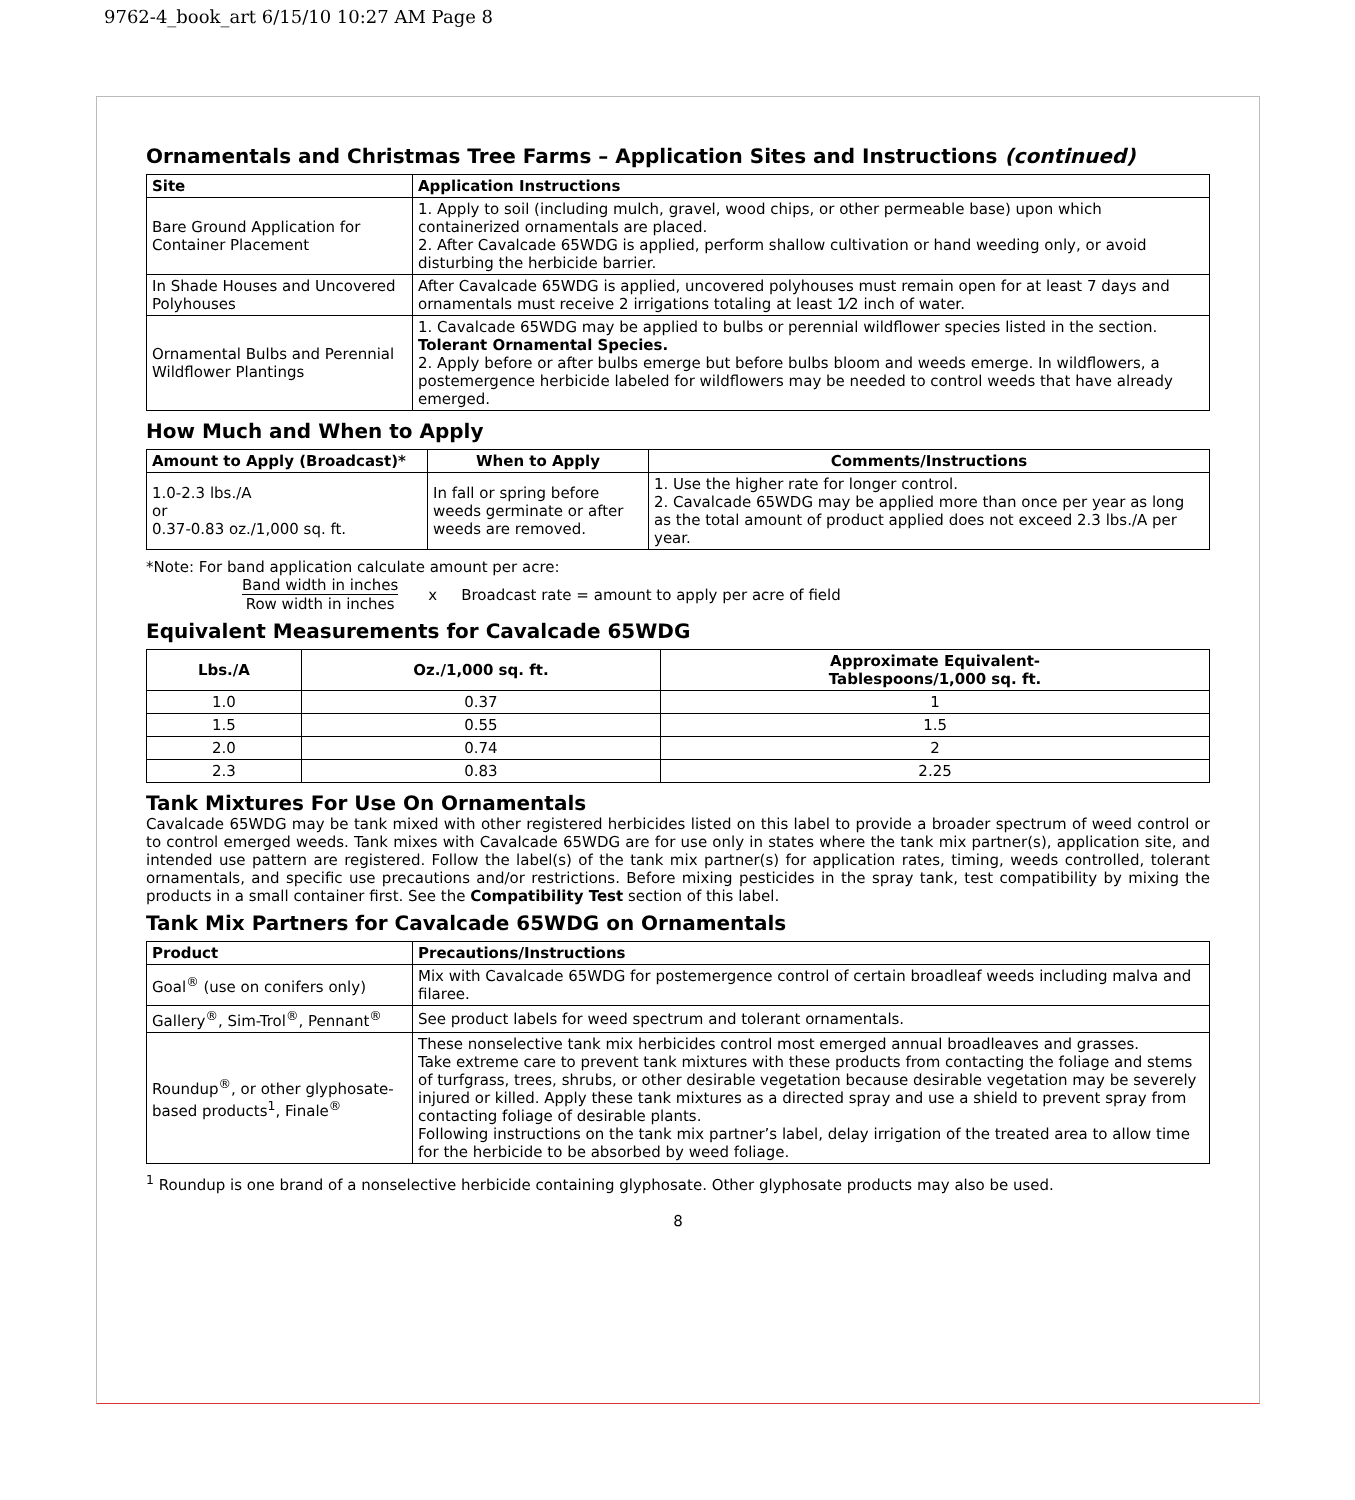9762-4_book_art 6/15/10 10:27 AM Page 8
Ornamentals and Christmas Tree Farms – Application Sites and Instructions (continued)
| Site | Application Instructions |
| --- | --- |
| Bare Ground Application for Container Placement | 1. Apply to soil (including mulch, gravel, wood chips, or other permeable base) upon which containerized ornamentals are placed. 2. After Cavalcade 65WDG is applied, perform shallow cultivation or hand weeding only, or avoid disturbing the herbicide barrier. |
| In Shade Houses and Uncovered Polyhouses | After Cavalcade 65WDG is applied, uncovered polyhouses must remain open for at least 7 days and ornamentals must receive 2 irrigations totaling at least 1⁄2 inch of water. |
| Ornamental Bulbs and Perennial Wildflower Plantings | 1. Cavalcade 65WDG may be applied to bulbs or perennial wildflower species listed in the section. Tolerant Ornamental Species. 2. Apply before or after bulbs emerge but before bulbs bloom and weeds emerge. In wildflowers, a postemergence herbicide labeled for wildflowers may be needed to control weeds that have already emerged. |
How Much and When to Apply
| Amount to Apply (Broadcast)* | When to Apply | Comments/Instructions |
| --- | --- | --- |
| 1.0-2.3 lbs./A or 0.37-0.83 oz./1,000 sq. ft. | In fall or spring before weeds germinate or after weeds are removed. | 1. Use the higher rate for longer control. 2. Cavalcade 65WDG may be applied more than once per year as long as the total amount of product applied does not exceed 2.3 lbs./A per year. |
*Note: For band application calculate amount per acre:
Band width in inches
Row width in inches
x Broadcast rate = amount to apply per acre of field
Equivalent Measurements for Cavalcade 65WDG
| Lbs./A | Oz./1,000 sq. ft. | Approximate Equivalent- Tablespoons/1,000 sq. ft. |
| --- | --- | --- |
| 1.0 | 0.37 | 1 |
| 1.5 | 0.55 | 1.5 |
| 2.0 | 0.74 | 2 |
| 2.3 | 0.83 | 2.25 |
Tank Mixtures For Use On Ornamentals
Cavalcade 65WDG may be tank mixed with other registered herbicides listed on this label to provide a broader spectrum of weed control or to control emerged weeds. Tank mixes with Cavalcade 65WDG are for use only in states where the tank mix partner(s), application site, and intended use pattern are registered. Follow the label(s) of the tank mix partner(s) for application rates, timing, weeds controlled, tolerant ornamentals, and specific use precautions and/or restrictions. Before mixing pesticides in the spray tank, test compatibility by mixing the products in a small container first. See the Compatibility Test section of this label.
Tank Mix Partners for Cavalcade 65WDG on Ornamentals
| Product | Precautions/Instructions |
| --- | --- |
| Goal<sup>®</sup> (use on conifers only) | Mix with Cavalcade 65WDG for postemergence control of certain broadleaf weeds including malva and filaree. |
| Gallery<sup>®</sup>, Sim-Trol<sup>®</sup>, Pennant<sup>®</sup> | See product labels for weed spectrum and tolerant ornamentals. |
| Roundup<sup>®</sup>, or other glyphosate-based products<sup>1</sup>, Finale<sup>®</sup> | These nonselective tank mix herbicides control most emerged annual broadleaves and grasses. Take extreme care to prevent tank mixtures with these products from contacting the foliage and stems of turfgrass, trees, shrubs, or other desirable vegetation because desirable vegetation may be severely injured or killed. Apply these tank mixtures as a directed spray and use a shield to prevent spray from contacting foliage of desirable plants. Following instructions on the tank mix partner’s label, delay irrigation of the treated area to allow time for the herbicide to be absorbed by weed foliage. |
<sup>1</sup> Roundup is one brand of a nonselective herbicide containing glyphosate. Other glyphosate products may also be used.
8